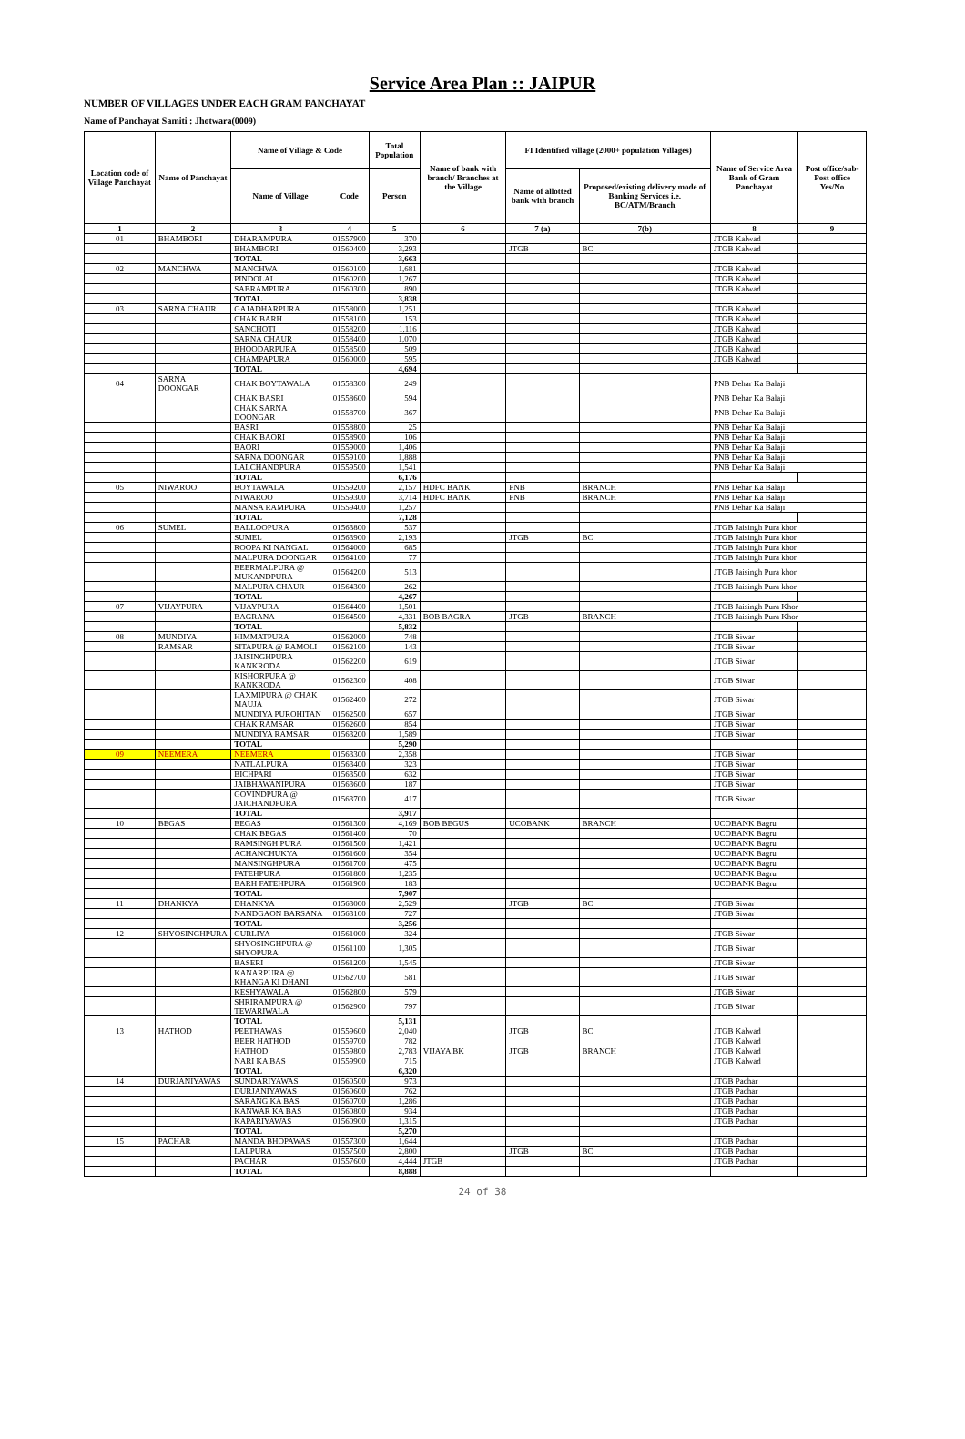Service Area Plan :: JAIPUR
NUMBER OF VILLAGES UNDER EACH GRAM PANCHAYAT
Name of Panchayat Samiti : Jhotwara(0009)
| Location code of Village Panchayat | Name of Panchayat | Name of Village & Code | | Total Population | Name of bank with branch/ Branches at the Village | FI Identified village (2000+ population Villages) | | Name of Service Area Bank of Gram Panchayat | Post office/sub-Post office Yes/No |
| --- | --- | --- | --- | --- | --- | --- | --- | --- | --- |
| | | Name of Village | Code | Person | | Name of allotted bank with branch | Proposed/existing delivery mode of Banking Services i.e. BC/ATM/Branch | | |
| 1 | 2 | 3 | 4 | 5 | 6 | 7 (a) | 7(b) | 8 | 9 |
| 01 | BHAMBORI | DHARAMPURA | 01557900 | 370 | | | | JTGB Kalwad | |
| | | BHAMBORI | 01560400 | 3,293 | | JTGB | BC | JTGB Kalwad | |
| | | TOTAL | | 3,663 | | | | | |
| 02 | MANCHWA | MANCHWA | 01560100 | 1,681 | | | | JTGB Kalwad | |
| | | PINDOLAI | 01560200 | 1,267 | | | | JTGB Kalwad | |
| | | SABRAMPURA | 01560300 | 890 | | | | JTGB Kalwad | |
| | | TOTAL | | 3,838 | | | | | |
| 03 | SARNA CHAUR | GAJADHARPURA | 01558000 | 1,251 | | | | JTGB Kalwad | |
| | | CHAK BARH | 01558100 | 153 | | | | JTGB Kalwad | |
| | | SANCHOTI | 01558200 | 1,116 | | | | JTGB Kalwad | |
| | | SARNA CHAUR | 01558400 | 1,070 | | | | JTGB Kalwad | |
| | | BHOODARPURA | 01558500 | 509 | | | | JTGB Kalwad | |
| | | CHAMPAPURA | 01560000 | 595 | | | | JTGB Kalwad | |
| | | TOTAL | | 4,694 | | | | | |
| 04 | SARNA DOONGAR | CHAK BOYTAWALA | 01558300 | 249 | | | | PNB Dehar Ka Balaji | |
| | | CHAK BASRI | 01558600 | 594 | | | | PNB Dehar Ka Balaji | |
| | | CHAK SARNA DOONGAR | 01558700 | 367 | | | | PNB Dehar Ka Balaji | |
| | | BASRI | 01558800 | 25 | | | | PNB Dehar Ka Balaji | |
| | | CHAK BAORI | 01558900 | 106 | | | | PNB Dehar Ka Balaji | |
| | | BAORI | 01559000 | 1,406 | | | | PNB Dehar Ka Balaji | |
| | | SARNA DOONGAR | 01559100 | 1,888 | | | | PNB Dehar Ka Balaji | |
| | | LALCHANDPURA | 01559500 | 1,541 | | | | PNB Dehar Ka Balaji | |
| | | TOTAL | | 6,176 | | | | | |
| 05 | NIWAROO | BOYTAWALA | 01559200 | 2,157 | HDFC BANK | PNB | BRANCH | PNB Dehar Ka Balaji | |
| | | NIWAROO | 01559300 | 3,714 | HDFC BANK | PNB | BRANCH | PNB Dehar Ka Balaji | |
| | | MANSA RAMPURA | 01559400 | 1,257 | | | | PNB Dehar Ka Balaji | |
| | | TOTAL | | 7,128 | | | | | |
| 06 | SUMEL | BALLOOPURA | 01563800 | 537 | | | | JTGB Jaisingh Pura khor | |
| | | SUMEL | 01563900 | 2,193 | | JTGB | BC | JTGB Jaisingh Pura khor | |
| | | ROOPA KI NANGAL | 01564000 | 685 | | | | JTGB Jaisingh Pura khor | |
| | | MALPURA DOONGAR | 01564100 | 77 | | | | JTGB Jaisingh Pura khor | |
| | | BEERMALPURA @ MUKANDPURA | 01564200 | 513 | | | | JTGB Jaisingh Pura khor | |
| | | MALPURA CHAUR | 01564300 | 262 | | | | JTGB Jaisingh Pura khor | |
| | | TOTAL | | 4,267 | | | | | |
| 07 | VIJAYPURA | VIJAYPURA | 01564400 | 1,501 | | | | JTGB Jaisingh Pura Khor | |
| | | BAGRANA | 01564500 | 4,331 | BOB BAGRA | JTGB | BRANCH | JTGB Jaisingh Pura Khor | |
| | | TOTAL | | 5,832 | | | | | |
| 08 | MUNDIYA | HIMMATPURA | 01562000 | 748 | | | | JTGB Siwar | |
| | RAMSAR | SITAPURA @ RAMOLI | 01562100 | 143 | | | | JTGB Siwar | |
| | | JAISINGHPURA KANKRODA | 01562200 | 619 | | | | JTGB Siwar | |
| | | KISHORPURA @ KANKRODA | 01562300 | 408 | | | | JTGB Siwar | |
| | | LAXMIPURA @ CHAK MAUJA | 01562400 | 272 | | | | JTGB Siwar | |
| | | MUNDIYA PUROHITAN | 01562500 | 657 | | | | JTGB Siwar | |
| | | CHAK RAMSAR | 01562600 | 854 | | | | JTGB Siwar | |
| | | MUNDIYA RAMSAR | 01563200 | 1,589 | | | | JTGB Siwar | |
| | | TOTAL | | 5,290 | | | | | |
| 09 | NEEMERA | NEEMERA | 01563300 | 2,358 | | | | JTGB Siwar | |
| | | NATLALPURA | 01563400 | 323 | | | | JTGB Siwar | |
| | | BICHPARI | 01563500 | 632 | | | | JTGB Siwar | |
| | | JAIBHAWANIPURA | 01563600 | 187 | | | | JTGB Siwar | |
| | | GOVINDPURA @ JAICHANDPURA | 01563700 | 417 | | | | JTGB Siwar | |
| | | TOTAL | | 3,917 | | | | | |
| 10 | BEGAS | BEGAS | 01561300 | 4,169 | BOB BEGUS | UCOBANK | BRANCH | UCOBANK Bagru | |
| | | CHAK BEGAS | 01561400 | 70 | | | | UCOBANK Bagru | |
| | | RAMSINGH PURA | 01561500 | 1,421 | | | | UCOBANK Bagru | |
| | | ACHANCHUKYA | 01561600 | 354 | | | | UCOBANK Bagru | |
| | | MANSINGHPURA | 01561700 | 475 | | | | UCOBANK Bagru | |
| | | FATEHPURA | 01561800 | 1,235 | | | | UCOBANK Bagru | |
| | | BARH FATEHPURA | 01561900 | 183 | | | | UCOBANK Bagru | |
| | | TOTAL | | 7,907 | | | | | |
| 11 | DHANKYA | DHANKYA | 01563000 | 2,529 | | JTGB | BC | JTGB Siwar | |
| | | NANDGAON BARSANA | 01563100 | 727 | | | | JTGB Siwar | |
| | | TOTAL | | 3,256 | | | | | |
| 12 | SHYOSINGHPURA | GURLIYA | 01561000 | 324 | | | | JTGB Siwar | |
| | | SHYOSINGHPURA @ SHYOPURA | 01561100 | 1,305 | | | | JTGB Siwar | |
| | | BASERI | 01561200 | 1,545 | | | | JTGB Siwar | |
| | | KANARPURA @ KHANGA KI DHANI | 01562700 | 581 | | | | JTGB Siwar | |
| | | KESHYAWALA | 01562800 | 579 | | | | JTGB Siwar | |
| | | SHRIRAMPURA @ TEWARIWALA | 01562900 | 797 | | | | JTGB Siwar | |
| | | TOTAL | | 5,131 | | | | | |
| 13 | HATHOD | PEETHAWAS | 01559600 | 2,040 | | JTGB | BC | JTGB Kalwad | |
| | | BEER HATHOD | 01559700 | 782 | | | | JTGB Kalwad | |
| | | HATHOD | 01559800 | 2,783 | VIJAYA BK | JTGB | BRANCH | JTGB Kalwad | |
| | | NARI KA BAS | 01559900 | 715 | | | | JTGB Kalwad | |
| | | TOTAL | | 6,320 | | | | | |
| 14 | DURJANIYAWAS | SUNDARIYAWAS | 01560500 | 973 | | | | JTGB Pachar | |
| | | DURJANIYAWAS | 01560600 | 762 | | | | JTGB Pachar | |
| | | SARANG KA BAS | 01560700 | 1,286 | | | | JTGB Pachar | |
| | | KANWAR KA BAS | 01560800 | 934 | | | | JTGB Pachar | |
| | | KAPARIYAWAS | 01560900 | 1,315 | | | | JTGB Pachar | |
| | | TOTAL | | 5,270 | | | | | |
| 15 | PACHAR | MANDA BHOPAWAS | 01557300 | 1,644 | | | | JTGB Pachar | |
| | | LALPURA | 01557500 | 2,800 | | JTGB | BC | JTGB Pachar | |
| | | PACHAR | 01557600 | 4,444 | JTGB | | | JTGB Pachar | |
| | | TOTAL | | 8,888 | | | | | |
24 of 38